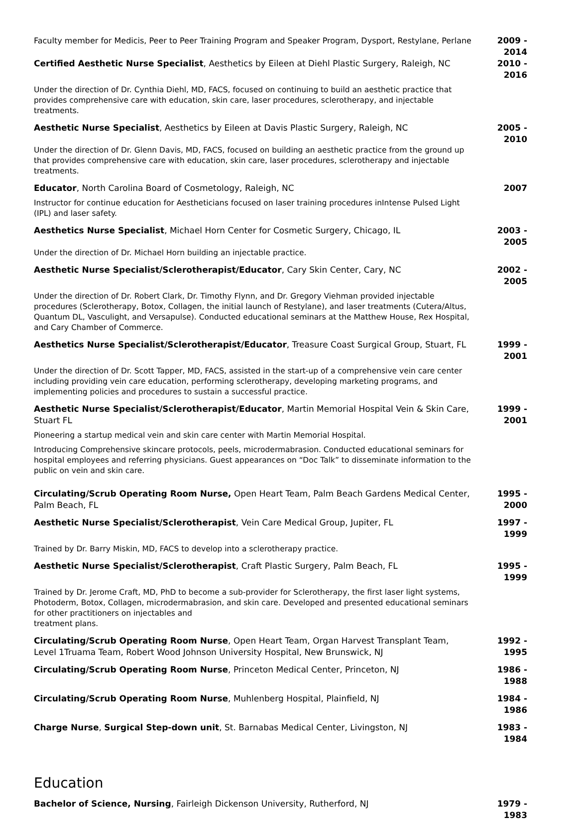Faculty member for Medicis, Peer to Peer Training Program and Speaker Program, Dysport, Restylane, Perlane
2009 - 2014
Certified Aesthetic Nurse Specialist, Aesthetics by Eileen at Diehl Plastic Surgery, Raleigh, NC
2010 - 2016
Under the direction of Dr. Cynthia Diehl, MD, FACS, focused on continuing to build an aesthetic practice that provides comprehensive care with education, skin care, laser procedures, sclerotherapy, and injectable treatments.
Aesthetic Nurse Specialist, Aesthetics by Eileen at Davis Plastic Surgery, Raleigh, NC 2005 - 2010
Under the direction of Dr. Glenn Davis, MD, FACS, focused on building an aesthetic practice from the ground up that provides comprehensive care with education, skin care, laser procedures, sclerotherapy and injectable treatments.
Educator, North Carolina Board of Cosmetology, Raleigh, NC 2007
Instructor for continue education for Aestheticians focused on laser training procedures inIntense Pulsed Light (IPL) and laser safety.
Aesthetics Nurse Specialist, Michael Horn Center for Cosmetic Surgery, Chicago, IL 2003 - 2005
Under the direction of Dr. Michael Horn building an injectable practice.
Aesthetic Nurse Specialist/Sclerotherapist/Educator, Cary Skin Center, Cary, NC 2002 - 2005
Under the direction of Dr. Robert Clark, Dr. Timothy Flynn, and Dr. Gregory Viehman provided injectable procedures (Sclerotherapy, Botox, Collagen, the initial launch of Restylane), and laser treatments (Cutera/Altus, Quantum DL, Vasculight, and Versapulse). Conducted educational seminars at the Matthew House, Rex Hospital, and Cary Chamber of Commerce.
Aesthetics Nurse Specialist/Sclerotherapist/Educator, Treasure Coast Surgical Group, Stuart, FL
1999 - 2001
Under the direction of Dr. Scott Tapper, MD, FACS, assisted in the start-up of a comprehensive vein care center including providing vein care education, performing sclerotherapy, developing marketing programs, and implementing policies and procedures to sustain a successful practice.
Aesthetic Nurse Specialist/Sclerotherapist/Educator, Martin Memorial Hospital Vein & Skin Care, Stuart FL
1999 - 2001
Pioneering a startup medical vein and skin care center with Martin Memorial Hospital.
Introducing Comprehensive skincare protocols, peels, microdermabrasion. Conducted educational seminars for hospital employees and referring physicians. Guest appearances on “Doc Talk” to disseminate information to the public on vein and skin care.
Circulating/Scrub Operating Room Nurse, Open Heart Team, Palm Beach Gardens Medical Center, Palm Beach, FL
1995 - 2000
Aesthetic Nurse Specialist/Sclerotherapist, Vein Care Medical Group, Jupiter, FL 1997 - 1999
Trained by Dr. Barry Miskin, MD, FACS to develop into a sclerotherapy practice.
Aesthetic Nurse Specialist/Sclerotherapist, Craft Plastic Surgery, Palm Beach, FL 1995 - 1999
Trained by Dr. Jerome Craft, MD, PhD to become a sub-provider for Sclerotherapy, the first laser light systems, Photoderm, Botox, Collagen, microdermabrasion, and skin care. Developed and presented educational seminars for other practitioners on injectables and
treatment plans.
Circulating/Scrub Operating Room Nurse, Open Heart Team, Organ Harvest Transplant Team, Level 1Truama Team, Robert Wood Johnson University Hospital, New Brunswick, NJ
1992 - 1995
Circulating/Scrub Operating Room Nurse, Princeton Medical Center, Princeton, NJ 1986 - 1988
Circulating/Scrub Operating Room Nurse, Muhlenberg Hospital, Plainfield, NJ 1984 - 1986
Charge Nurse, Surgical Step-down unit, St. Barnabas Medical Center, Livingston, NJ 1983 - 1984
Education
Bachelor of Science, Nursing, Fairleigh Dickenson University, Rutherford, NJ 1979 - 1983